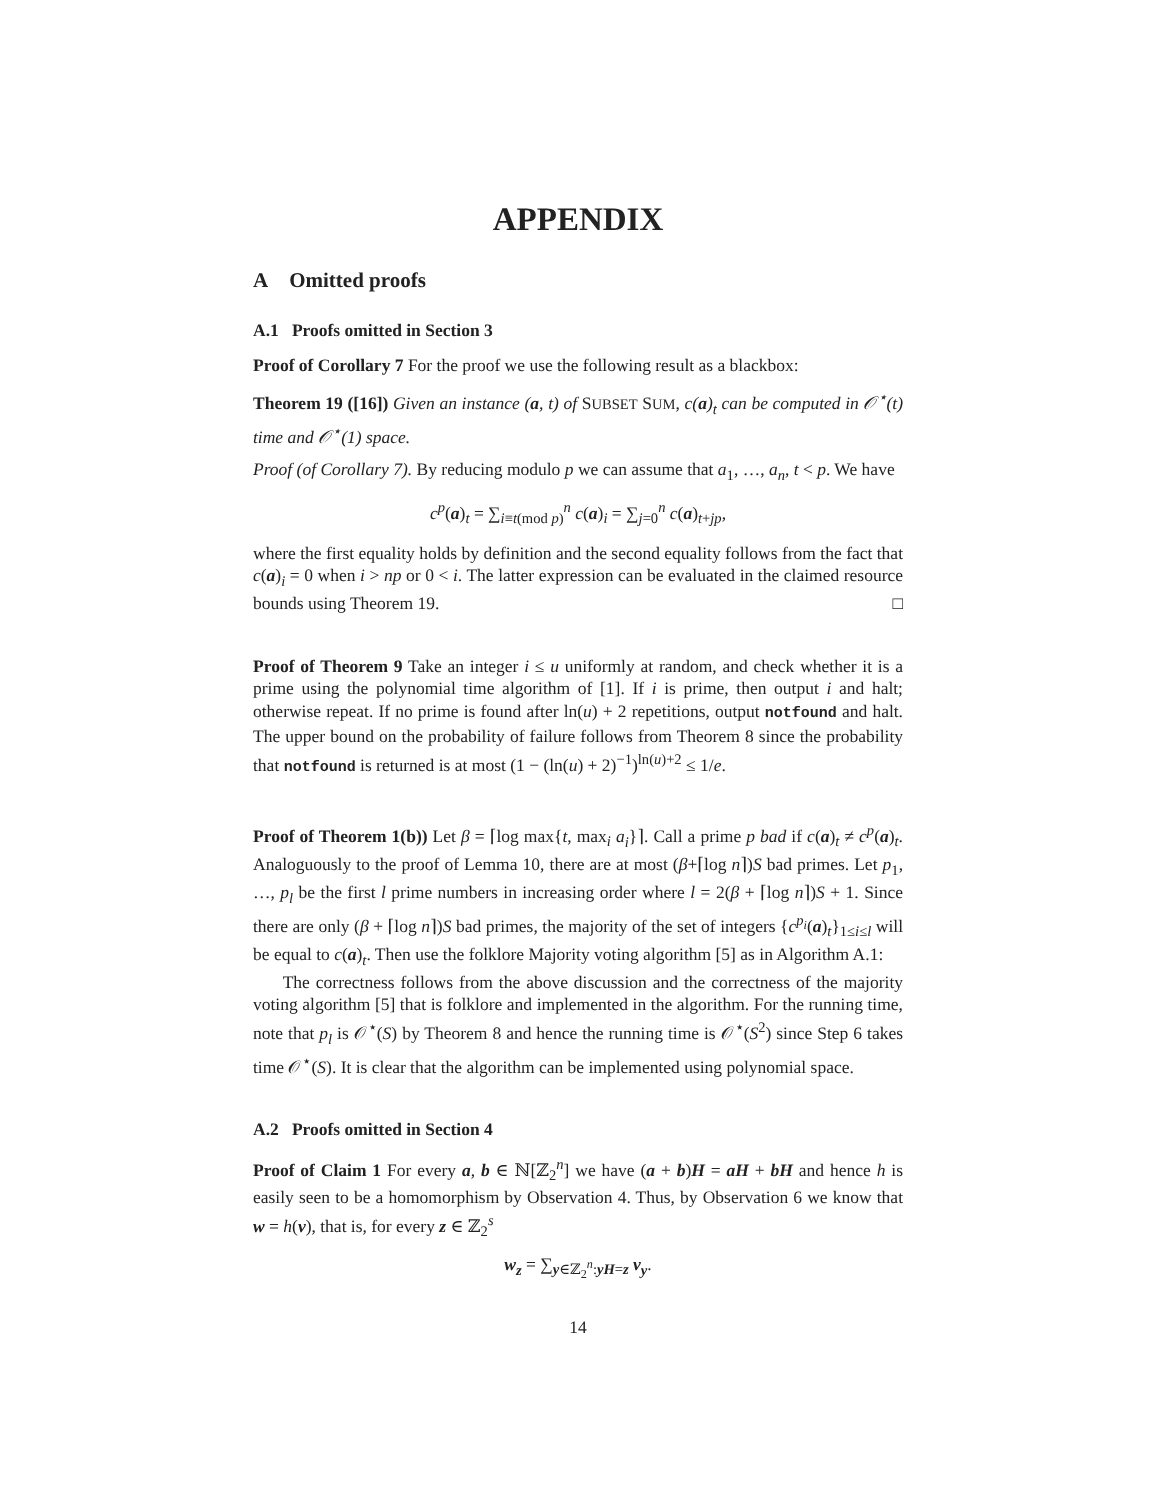APPENDIX
A Omitted proofs
A.1 Proofs omitted in Section 3
Proof of Corollary 7 For the proof we use the following result as a blackbox:
Theorem 19 ([16]) Given an instance (a, t) of SUBSET SUM, c(a)<sub>t</sub> can be computed in 𝒪<sup>⋆</sup>(t) time and 𝒪<sup>⋆</sup>(1) space.
Proof (of Corollary 7). By reducing modulo p we can assume that a<sub>1</sub>, …, a<sub>n</sub>, t < p. We have
c<sup>p</sup>(a)<sub>t</sub> = ∑<sub>i≡t(mod p)</sub><sup>n</sup> c(a)<sub>i</sub> = ∑<sub>j=0</sub><sup>n</sup> c(a)<sub>t+jp</sub>,
where the first equality holds by definition and the second equality follows from the fact that c(a)<sub>i</sub> = 0 when i > np or 0 < i. The latter expression can be evaluated in the claimed resource bounds using Theorem 19. □
Proof of Theorem 9 Take an integer i ≤ u uniformly at random, and check whether it is a prime using the polynomial time algorithm of [1]. If i is prime, then output i and halt; otherwise repeat. If no prime is found after ln(u) + 2 repetitions, output notfound and halt. The upper bound on the probability of failure follows from Theorem 8 since the probability that notfound is returned is at most (1 − (ln(u) + 2)<sup>−1</sup>)<sup>ln(u)+2</sup> ≤ 1/e.
Proof of Theorem 1(b)) Let β = ⌈log max{t, max<sub>i</sub> a<sub>i</sub>}⌉. Call a prime p bad if c(a)<sub>t</sub> ≠ c<sup>p</sup>(a)<sub>t</sub>. Analoguously to the proof of Lemma 10, there are at most (β+⌈log n⌉)S bad primes. Let p<sub>1</sub>, …, p<sub>l</sub> be the first l prime numbers in increasing order where l = 2(β + ⌈log n⌉)S + 1. Since there are only (β + ⌈log n⌉)S bad primes, the majority of the set of integers {c<sup>p<sub>i</sub></sup>(a)<sub>t</sub>}<sub>1≤i≤l</sub> will be equal to c(a)<sub>t</sub>. Then use the folklore Majority voting algorithm [5] as in Algorithm A.1:
The correctness follows from the above discussion and the correctness of the majority voting algorithm [5] that is folklore and implemented in the algorithm. For the running time, note that p<sub>l</sub> is 𝒪<sup>⋆</sup>(S) by Theorem 8 and hence the running time is 𝒪<sup>⋆</sup>(S<sup>2</sup>) since Step 6 takes time 𝒪<sup>⋆</sup>(S). It is clear that the algorithm can be implemented using polynomial space.
A.2 Proofs omitted in Section 4
Proof of Claim 1 For every a, b ∈ ℕ[ℤ<sub>2</sub><sup>n</sup>] we have (a + b)H = aH + bH and hence h is easily seen to be a homomorphism by Observation 4. Thus, by Observation 6 we know that w = h(v), that is, for every z ∈ ℤ<sub>2</sub><sup>s</sup>
w<sub>z</sub> = ∑<sub>y∈ℤ<sub>2</sub><sup>n</sup>:yH=z</sub> v<sub>y</sub>.
14